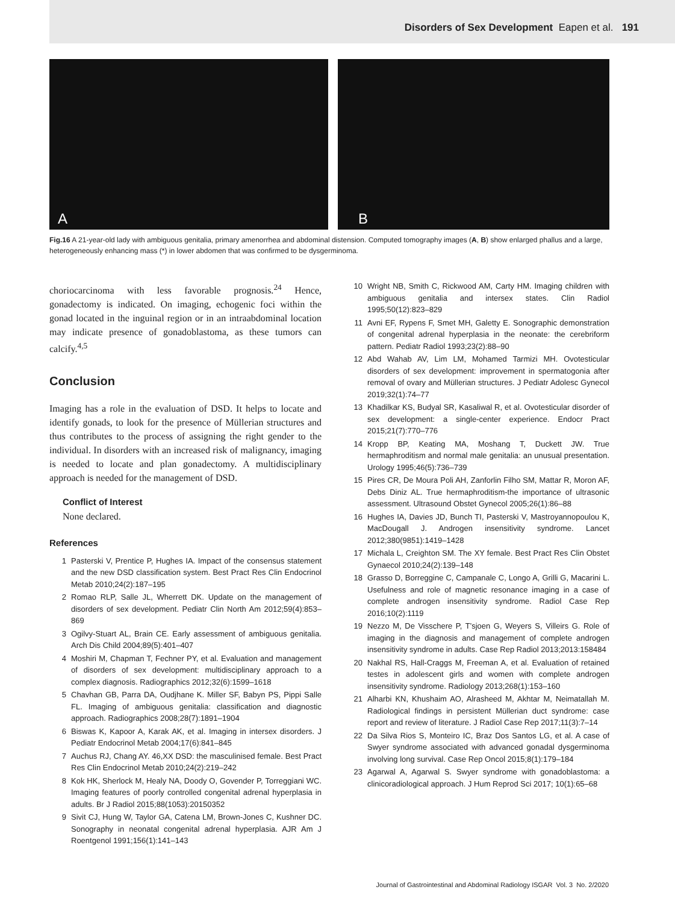Disorders of Sex Development Eapen et al. 191
A
B
Fig.16 A 21-year-old lady with ambiguous genitalia, primary amenorrhea and abdominal distension. Computed tomography images (A, B) show enlarged phallus and a large, heterogeneously enhancing mass (*) in lower abdomen that was confirmed to be dysgerminoma.
choriocarcinoma with less favorable prognosis.<sup>24</sup> Hence, gonadectomy is indicated. On imaging, echogenic foci within the gonad located in the inguinal region or in an intraabdominal location may indicate presence of gonadoblastoma, as these tumors can calcify.<sup>4,5</sup>
Conclusion
Imaging has a role in the evaluation of DSD. It helps to locate and identify gonads, to look for the presence of Müllerian structures and thus contributes to the process of assigning the right gender to the individual. In disorders with an increased risk of malignancy, imaging is needed to locate and plan gonadectomy. A multidisciplinary approach is needed for the management of DSD.
Conflict of Interest
None declared.
References
1 Pasterski V, Prentice P, Hughes IA. Impact of the consensus statement and the new DSD classification system. Best Pract Res Clin Endocrinol Metab 2010;24(2):187–195
2 Romao RLP, Salle JL, Wherrett DK. Update on the management of disorders of sex development. Pediatr Clin North Am 2012;59(4):853–869
3 Ogilvy-Stuart AL, Brain CE. Early assessment of ambiguous genitalia. Arch Dis Child 2004;89(5):401–407
4 Moshiri M, Chapman T, Fechner PY, et al. Evaluation and management of disorders of sex development: multidisciplinary approach to a complex diagnosis. Radiographics 2012;32(6):1599–1618
5 Chavhan GB, Parra DA, Oudjhane K. Miller SF, Babyn PS, Pippi Salle FL. Imaging of ambiguous genitalia: classification and diagnostic approach. Radiographics 2008;28(7):1891–1904
6 Biswas K, Kapoor A, Karak AK, et al. Imaging in intersex disorders. J Pediatr Endocrinol Metab 2004;17(6):841–845
7 Auchus RJ, Chang AY. 46,XX DSD: the masculinised female. Best Pract Res Clin Endocrinol Metab 2010;24(2):219–242
8 Kok HK, Sherlock M, Healy NA, Doody O, Govender P, Torreggiani WC. Imaging features of poorly controlled congenital adrenal hyperplasia in adults. Br J Radiol 2015;88(1053):20150352
9 Sivit CJ, Hung W, Taylor GA, Catena LM, Brown-Jones C, Kushner DC. Sonography in neonatal congenital adrenal hyperplasia. AJR Am J Roentgenol 1991;156(1):141–143
10 Wright NB, Smith C, Rickwood AM, Carty HM. Imaging children with ambiguous genitalia and intersex states. Clin Radiol 1995;50(12):823–829
11 Avni EF, Rypens F, Smet MH, Galetty E. Sonographic demonstration of congenital adrenal hyperplasia in the neonate: the cerebriform pattern. Pediatr Radiol 1993;23(2):88–90
12 Abd Wahab AV, Lim LM, Mohamed Tarmizi MH. Ovotesticular disorders of sex development: improvement in spermatogonia after removal of ovary and Müllerian structures. J Pediatr Adolesc Gynecol 2019;32(1):74–77
13 Khadilkar KS, Budyal SR, Kasaliwal R, et al. Ovotesticular disorder of sex development: a single-center experience. Endocr Pract 2015;21(7):770–776
14 Kropp BP, Keating MA, Moshang T, Duckett JW. True hermaphroditism and normal male genitalia: an unusual presentation. Urology 1995;46(5):736–739
15 Pires CR, De Moura Poli AH, Zanforlin Filho SM, Mattar R, Moron AF, Debs Diniz AL. True hermaphroditism-the importance of ultrasonic assessment. Ultrasound Obstet Gynecol 2005;26(1):86–88
16 Hughes IA, Davies JD, Bunch TI, Pasterski V, Mastroyannopoulou K, MacDougall J. Androgen insensitivity syndrome. Lancet 2012;380(9851):1419–1428
17 Michala L, Creighton SM. The XY female. Best Pract Res Clin Obstet Gynaecol 2010;24(2):139–148
18 Grasso D, Borreggine C, Campanale C, Longo A, Grilli G, Macarini L. Usefulness and role of magnetic resonance imaging in a case of complete androgen insensitivity syndrome. Radiol Case Rep 2016;10(2):1119
19 Nezzo M, De Visschere P, T’sjoen G, Weyers S, Villeirs G. Role of imaging in the diagnosis and management of complete androgen insensitivity syndrome in adults. Case Rep Radiol 2013;2013:158484
20 Nakhal RS, Hall-Craggs M, Freeman A, et al. Evaluation of retained testes in adolescent girls and women with complete androgen insensitivity syndrome. Radiology 2013;268(1):153–160
21 Alharbi KN, Khushaim AO, Alrasheed M, Akhtar M, Neimatallah M. Radiological findings in persistent Müllerian duct syndrome: case report and review of literature. J Radiol Case Rep 2017;11(3):7–14
22 Da Silva Rios S, Monteiro IC, Braz Dos Santos LG, et al. A case of Swyer syndrome associated with advanced gonadal dysgerminoma involving long survival. Case Rep Oncol 2015;8(1):179–184
23 Agarwal A, Agarwal S. Swyer syndrome with gonadoblastoma: a clinicoradiological approach. J Hum Reprod Sci 2017; 10(1):65–68
Journal of Gastrointestinal and Abdominal Radiology ISGAR Vol. 3 No. 2/2020